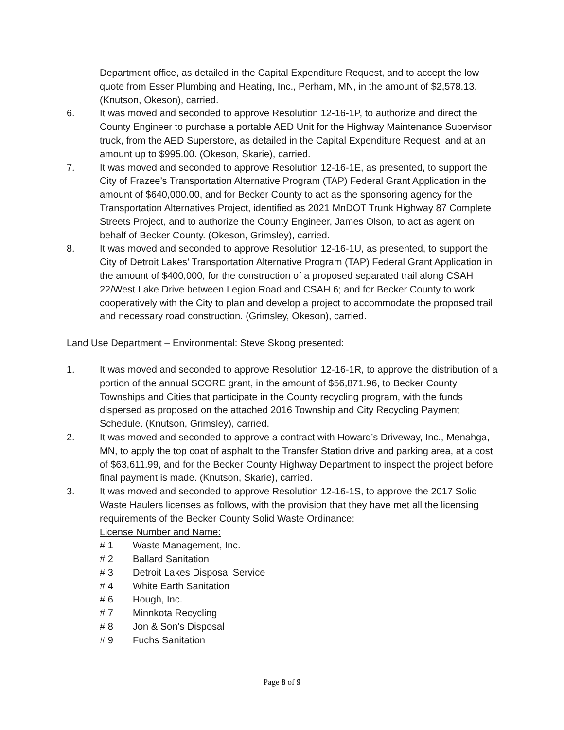Department office, as detailed in the Capital Expenditure Request, and to accept the low quote from Esser Plumbing and Heating, Inc., Perham, MN, in the amount of $2,578.13. (Knutson, Okeson), carried.
6. It was moved and seconded to approve Resolution 12-16-1P, to authorize and direct the County Engineer to purchase a portable AED Unit for the Highway Maintenance Supervisor truck, from the AED Superstore, as detailed in the Capital Expenditure Request, and at an amount up to $995.00. (Okeson, Skarie), carried.
7. It was moved and seconded to approve Resolution 12-16-1E, as presented, to support the City of Frazee’s Transportation Alternative Program (TAP) Federal Grant Application in the amount of $640,000.00, and for Becker County to act as the sponsoring agency for the Transportation Alternatives Project, identified as 2021 MnDOT Trunk Highway 87 Complete Streets Project, and to authorize the County Engineer, James Olson, to act as agent on behalf of Becker County. (Okeson, Grimsley), carried.
8. It was moved and seconded to approve Resolution 12-16-1U, as presented, to support the City of Detroit Lakes’ Transportation Alternative Program (TAP) Federal Grant Application in the amount of $400,000, for the construction of a proposed separated trail along CSAH 22/West Lake Drive between Legion Road and CSAH 6; and for Becker County to work cooperatively with the City to plan and develop a project to accommodate the proposed trail and necessary road construction. (Grimsley, Okeson), carried.
Land Use Department – Environmental: Steve Skoog presented:
1. It was moved and seconded to approve Resolution 12-16-1R, to approve the distribution of a portion of the annual SCORE grant, in the amount of $56,871.96, to Becker County Townships and Cities that participate in the County recycling program, with the funds dispersed as proposed on the attached 2016 Township and City Recycling Payment Schedule. (Knutson, Grimsley), carried.
2. It was moved and seconded to approve a contract with Howard’s Driveway, Inc., Menahga, MN, to apply the top coat of asphalt to the Transfer Station drive and parking area, at a cost of $63,611.99, and for the Becker County Highway Department to inspect the project before final payment is made. (Knutson, Skarie), carried.
3. It was moved and seconded to approve Resolution 12-16-1S, to approve the 2017 Solid Waste Haulers licenses as follows, with the provision that they have met all the licensing requirements of the Becker County Solid Waste Ordinance:
License Number and Name:
# 1 Waste Management, Inc.
# 2 Ballard Sanitation
# 3 Detroit Lakes Disposal Service
# 4 White Earth Sanitation
# 6 Hough, Inc.
# 7 Minnkota Recycling
# 8 Jon & Son’s Disposal
# 9 Fuchs Sanitation
Page 8 of 9